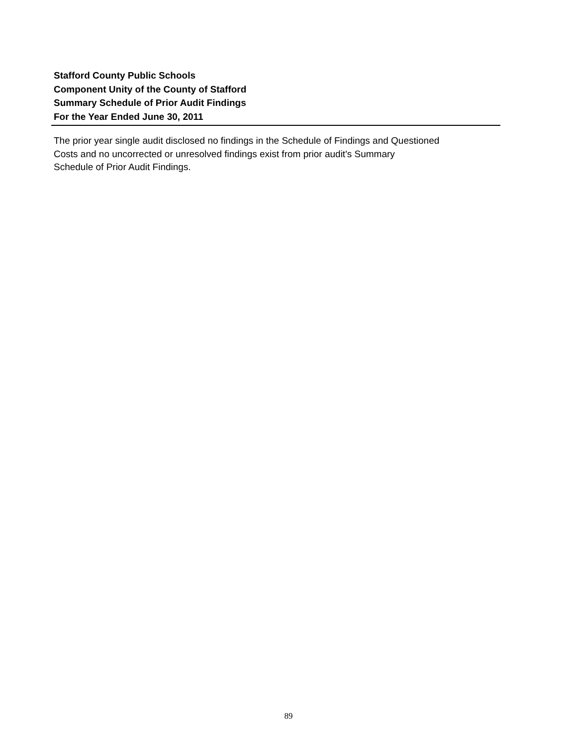Stafford County Public Schools
Component Unity of the County of Stafford
Summary Schedule of Prior Audit Findings
For the Year Ended June 30, 2011
The prior year single audit disclosed no findings in the Schedule of Findings and Questioned
Costs and no uncorrected or unresolved findings exist from prior audit's Summary
Schedule of Prior Audit Findings.
89